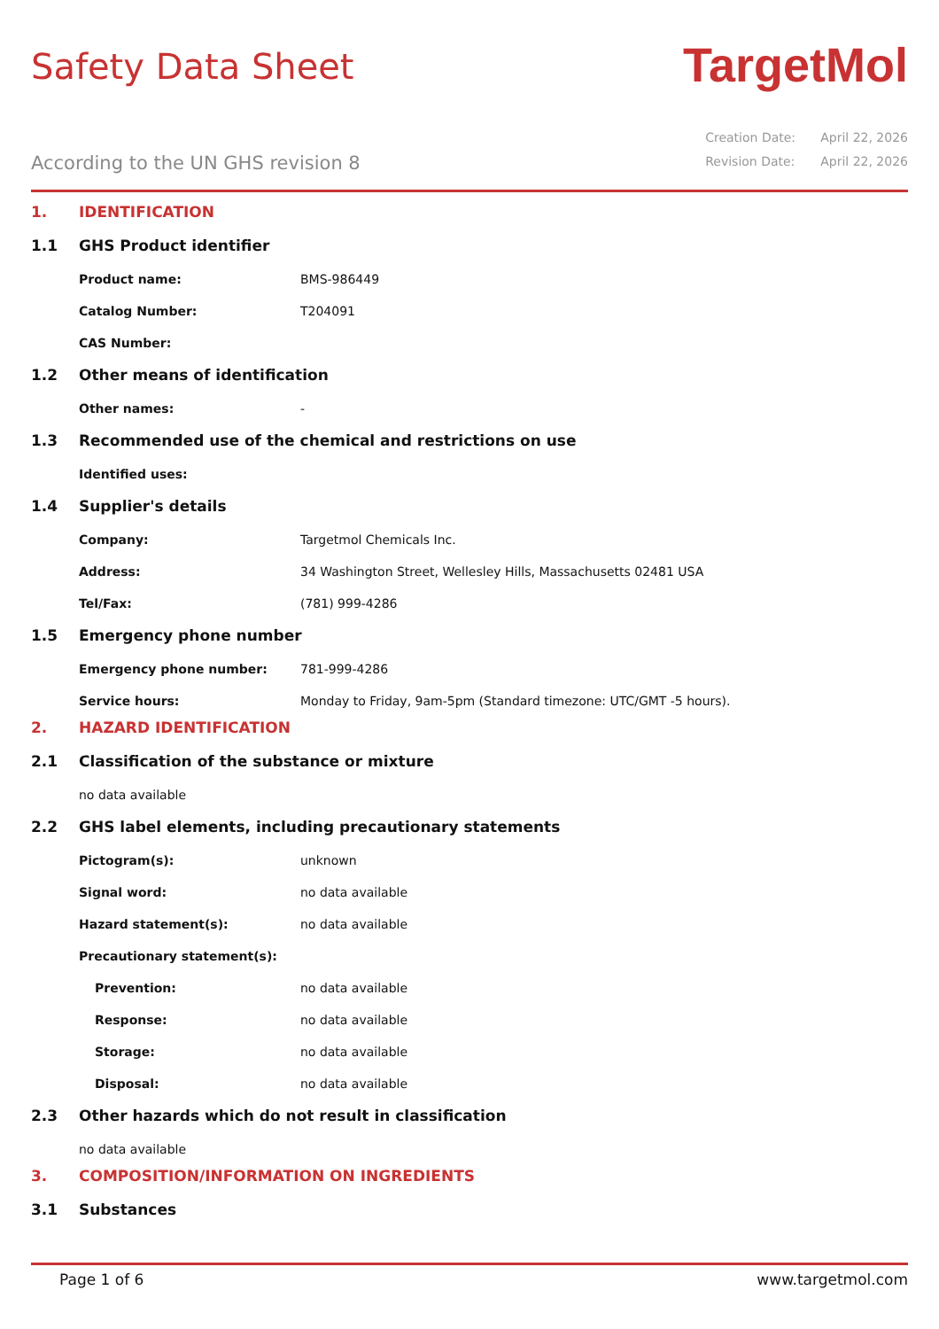Safety Data Sheet
TargetMol
According to the UN GHS revision 8
Creation Date: April 22, 2026
Revision Date: April 22, 2026
1. IDENTIFICATION
1.1 GHS Product identifier
Product name: BMS-986449
Catalog Number: T204091
CAS Number:
1.2 Other means of identification
Other names: -
1.3 Recommended use of the chemical and restrictions on use
Identified uses:
1.4 Supplier's details
Company: Targetmol Chemicals Inc.
Address: 34 Washington Street, Wellesley Hills, Massachusetts 02481 USA
Tel/Fax: (781) 999-4286
1.5 Emergency phone number
Emergency phone number: 781-999-4286
Service hours: Monday to Friday, 9am-5pm (Standard timezone: UTC/GMT -5 hours).
2. HAZARD IDENTIFICATION
2.1 Classification of the substance or mixture
no data available
2.2 GHS label elements, including precautionary statements
Pictogram(s): unknown
Signal word: no data available
Hazard statement(s): no data available
Precautionary statement(s):
Prevention: no data available
Response: no data available
Storage: no data available
Disposal: no data available
2.3 Other hazards which do not result in classification
no data available
3. COMPOSITION/INFORMATION ON INGREDIENTS
3.1 Substances
Page 1 of 6 www.targetmol.com